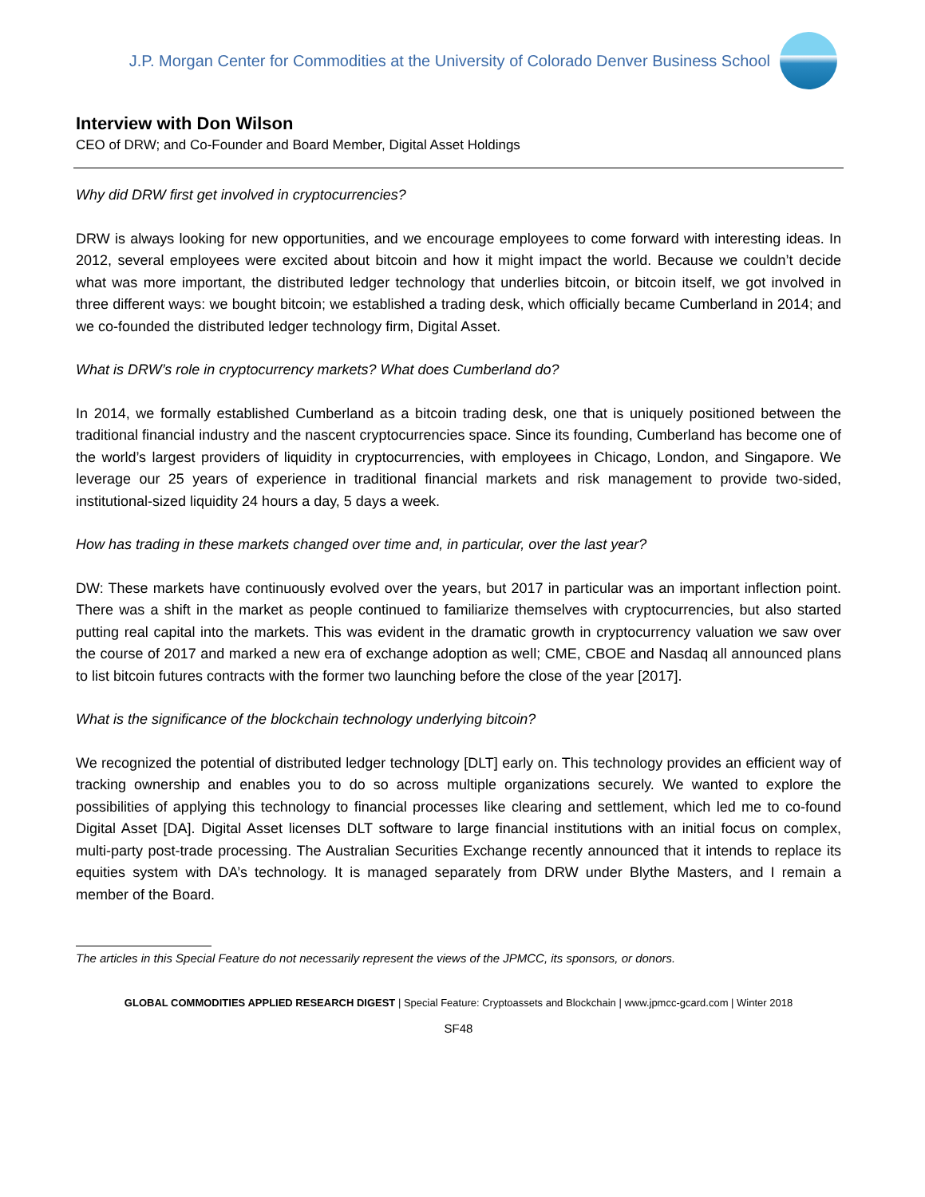J.P. Morgan Center for Commodities at the University of Colorado Denver Business School
Interview with Don Wilson
CEO of DRW; and Co-Founder and Board Member, Digital Asset Holdings
Why did DRW first get involved in cryptocurrencies?
DRW is always looking for new opportunities, and we encourage employees to come forward with interesting ideas. In 2012, several employees were excited about bitcoin and how it might impact the world. Because we couldn’t decide what was more important, the distributed ledger technology that underlies bitcoin, or bitcoin itself, we got involved in three different ways: we bought bitcoin; we established a trading desk, which officially became Cumberland in 2014; and we co-founded the distributed ledger technology firm, Digital Asset.
What is DRW’s role in cryptocurrency markets? What does Cumberland do?
In 2014, we formally established Cumberland as a bitcoin trading desk, one that is uniquely positioned between the traditional financial industry and the nascent cryptocurrencies space. Since its founding, Cumberland has become one of the world’s largest providers of liquidity in cryptocurrencies, with employees in Chicago, London, and Singapore. We leverage our 25 years of experience in traditional financial markets and risk management to provide two-sided, institutional-sized liquidity 24 hours a day, 5 days a week.
How has trading in these markets changed over time and, in particular, over the last year?
DW: These markets have continuously evolved over the years, but 2017 in particular was an important inflection point. There was a shift in the market as people continued to familiarize themselves with cryptocurrencies, but also started putting real capital into the markets. This was evident in the dramatic growth in cryptocurrency valuation we saw over the course of 2017 and marked a new era of exchange adoption as well; CME, CBOE and Nasdaq all announced plans to list bitcoin futures contracts with the former two launching before the close of the year [2017].
What is the significance of the blockchain technology underlying bitcoin?
We recognized the potential of distributed ledger technology [DLT] early on. This technology provides an efficient way of tracking ownership and enables you to do so across multiple organizations securely. We wanted to explore the possibilities of applying this technology to financial processes like clearing and settlement, which led me to co-found Digital Asset [DA]. Digital Asset licenses DLT software to large financial institutions with an initial focus on complex, multi-party post-trade processing. The Australian Securities Exchange recently announced that it intends to replace its equities system with DA’s technology. It is managed separately from DRW under Blythe Masters, and I remain a member of the Board.
The articles in this Special Feature do not necessarily represent the views of the JPMCC, its sponsors, or donors.
GLOBAL COMMODITIES APPLIED RESEARCH DIGEST | Special Feature: Cryptoassets and Blockchain | www.jpmcc-gcard.com | Winter 2018
SF48